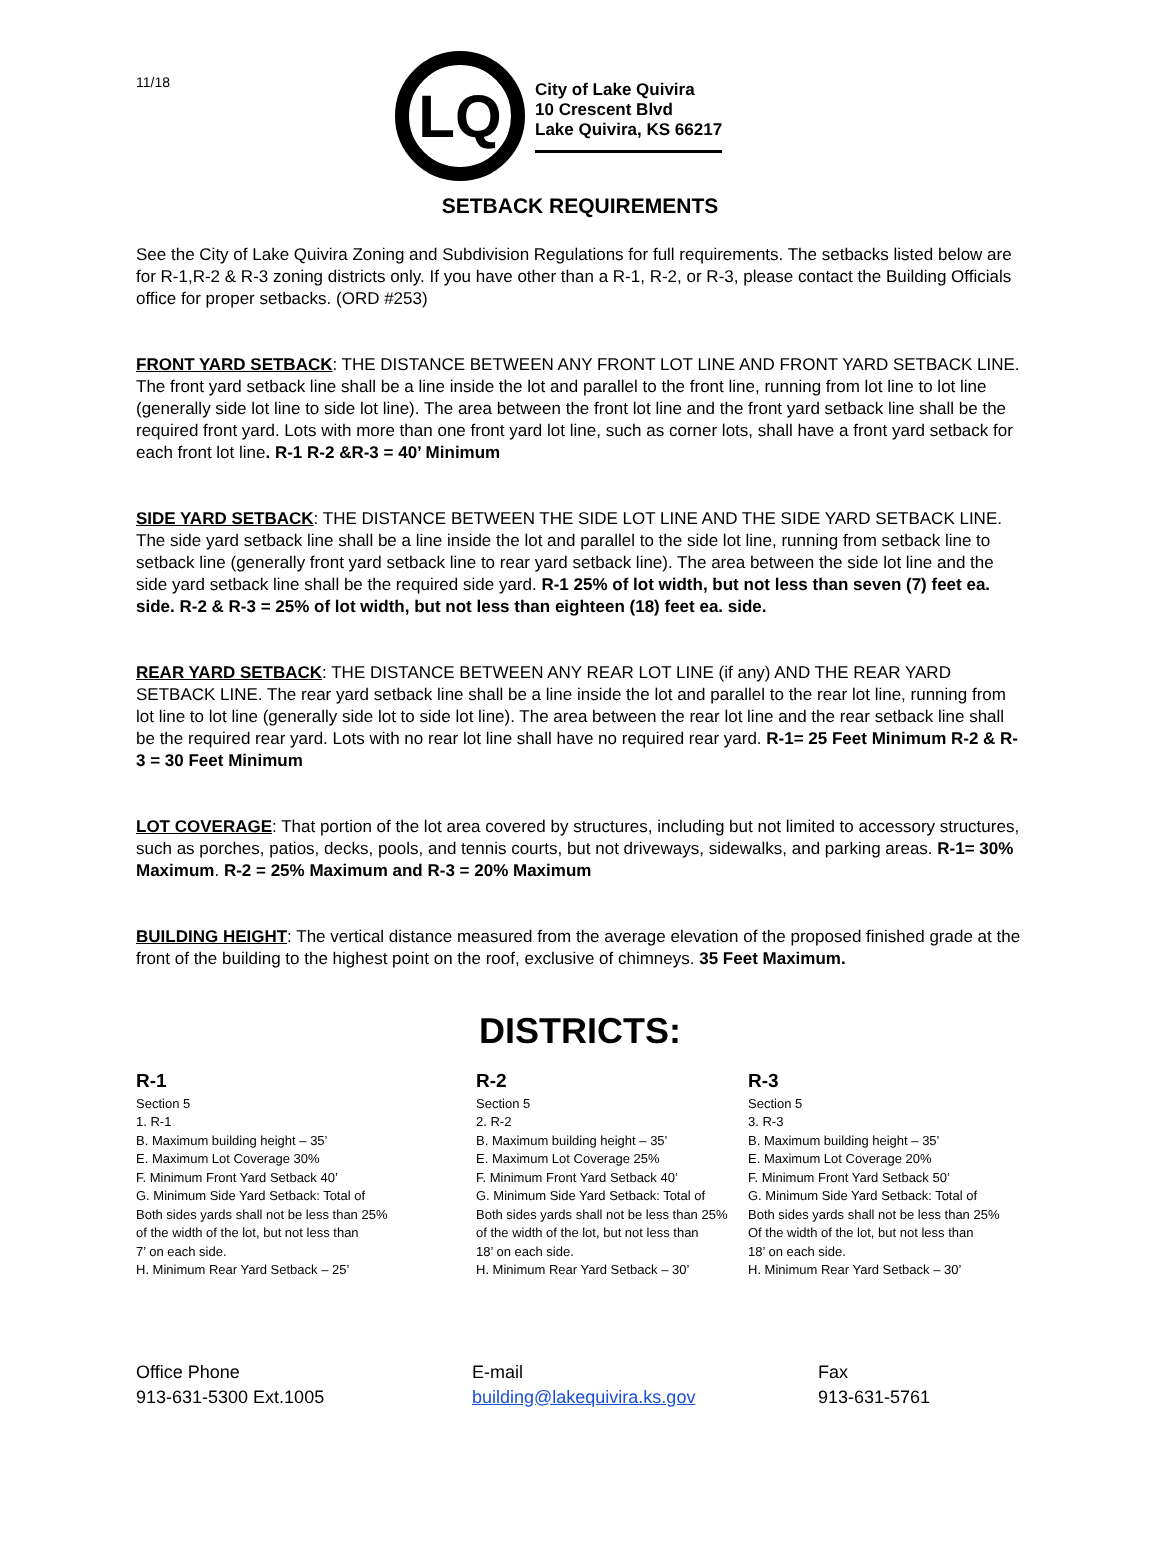11/18
LQ
City of Lake Quivira
10 Crescent Blvd
Lake Quivira, KS 66217
SETBACK REQUIREMENTS
See the City of Lake Quivira Zoning and Subdivision Regulations for full requirements. The setbacks listed below are for R-1,R-2 & R-3 zoning districts only. If you have other than a R-1, R-2, or R-3, please contact the Building Officials office for proper setbacks. (ORD #253)
FRONT YARD SETBACK: THE DISTANCE BETWEEN ANY FRONT LOT LINE AND FRONT YARD SETBACK LINE. The front yard setback line shall be a line inside the lot and parallel to the front line, running from lot line to lot line (generally side lot line to side lot line). The area between the front lot line and the front yard setback line shall be the required front yard. Lots with more than one front yard lot line, such as corner lots, shall have a front yard setback for each front lot line. R-1 R-2 &R-3 = 40’ Minimum
SIDE YARD SETBACK: THE DISTANCE BETWEEN THE SIDE LOT LINE AND THE SIDE YARD SETBACK LINE. The side yard setback line shall be a line inside the lot and parallel to the side lot line, running from setback line to setback line (generally front yard setback line to rear yard setback line). The area between the side lot line and the side yard setback line shall be the required side yard. R-1 25% of lot width, but not less than seven (7) feet ea. side. R-2 & R-3 = 25% of lot width, but not less than eighteen (18) feet ea. side.
REAR YARD SETBACK: THE DISTANCE BETWEEN ANY REAR LOT LINE (if any) AND THE REAR YARD SETBACK LINE. The rear yard setback line shall be a line inside the lot and parallel to the rear lot line, running from lot line to lot line (generally side lot to side lot line). The area between the rear lot line and the rear setback line shall be the required rear yard. Lots with no rear lot line shall have no required rear yard. R-1= 25 Feet Minimum R-2 & R-3 = 30 Feet Minimum
LOT COVERAGE: That portion of the lot area covered by structures, including but not limited to accessory structures, such as porches, patios, decks, pools, and tennis courts, but not driveways, sidewalks, and parking areas. R-1= 30% Maximum. R-2 = 25% Maximum and R-3 = 20% Maximum
BUILDING HEIGHT: The vertical distance measured from the average elevation of the proposed finished grade at the front of the building to the highest point on the roof, exclusive of chimneys. 35 Feet Maximum.
DISTRICTS:
R-1
Section 5
1. R-1
B. Maximum building height – 35’
E. Maximum Lot Coverage 30%
F. Minimum Front Yard Setback 40’
G. Minimum Side Yard Setback: Total of
Both sides yards shall not be less than 25%
of the width of the lot, but not less than
7’ on each side.
H. Minimum Rear Yard Setback – 25’
R-2
Section 5
2. R-2
B. Maximum building height – 35’
E. Maximum Lot Coverage 25%
F. Minimum Front Yard Setback 40’
G. Minimum Side Yard Setback: Total of
Both sides yards shall not be less than 25%
of the width of the lot, but not less than
18’ on each side.
H. Minimum Rear Yard Setback – 30’
R-3
Section 5
3. R-3
B. Maximum building height – 35’
E. Maximum Lot Coverage 20%
F. Minimum Front Yard Setback 50’
G. Minimum Side Yard Setback: Total of
Both sides yards shall not be less than 25%
Of the width of the lot, but not less than
18’ on each side.
H. Minimum Rear Yard Setback – 30’
Office Phone
913-631-5300 Ext.1005
E-mail
building@lakequivira.ks.gov
Fax
913-631-5761